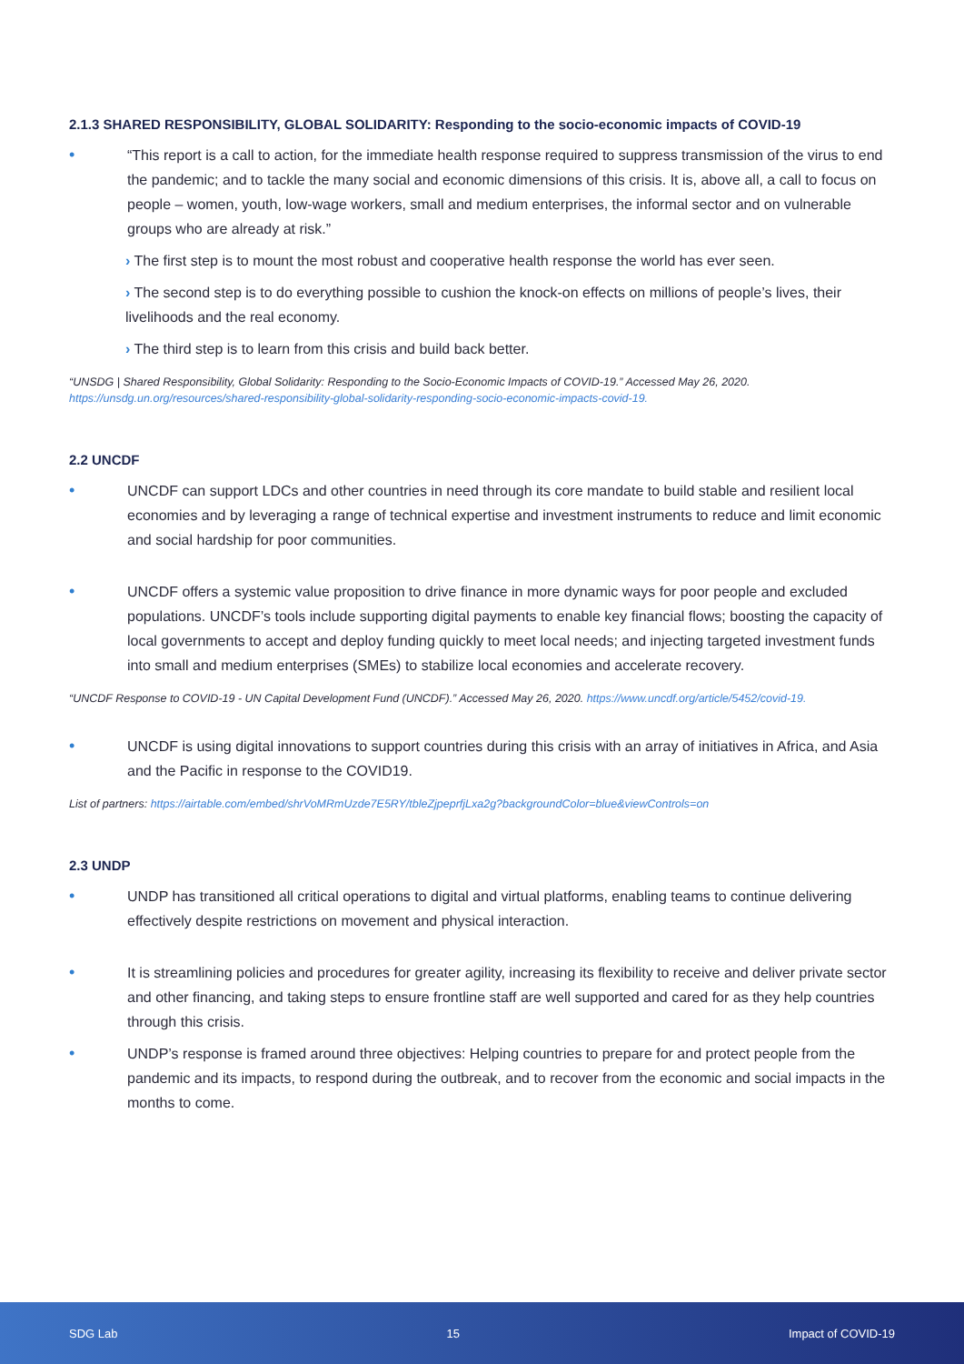2.1.3 SHARED RESPONSIBILITY, GLOBAL SOLIDARITY: Responding to the socio-economic impacts of COVID-19
• “This report is a call to action, for the immediate health response required to suppress transmission of the virus to end the pandemic; and to tackle the many social and economic dimensions of this crisis. It is, above all, a call to focus on people – women, youth, low-wage workers, small and medium enterprises, the informal sector and on vulnerable groups who are already at risk.”
› The first step is to mount the most robust and cooperative health response the world has ever seen.
› The second step is to do everything possible to cushion the knock-on effects on millions of people’s lives, their livelihoods and the real economy.
› The third step is to learn from this crisis and build back better.
“UNSDG | Shared Responsibility, Global Solidarity: Responding to the Socio-Economic Impacts of COVID-19.” Accessed May 26, 2020. https://unsdg.un.org/resources/shared-responsibility-global-solidarity-responding-socio-economic-impacts-covid-19.
2.2 UNCDF
• UNCDF can support LDCs and other countries in need through its core mandate to build stable and resilient local economies and by leveraging a range of technical expertise and investment instruments to reduce and limit economic and social hardship for poor communities.
• UNCDF offers a systemic value proposition to drive finance in more dynamic ways for poor people and excluded populations. UNCDF’s tools include supporting digital payments to enable key financial flows; boosting the capacity of local governments to accept and deploy funding quickly to meet local needs; and injecting targeted investment funds into small and medium enterprises (SMEs) to stabilize local economies and accelerate recovery.
“UNCDF Response to COVID-19 - UN Capital Development Fund (UNCDF).” Accessed May 26, 2020. https://www.uncdf.org/article/5452/covid-19.
• UNCDF is using digital innovations to support countries during this crisis with an array of initiatives in Africa, and Asia and the Pacific in response to the COVID19.
List of partners: https://airtable.com/embed/shrVoMRmUzde7E5RY/tbleZjpeprfjLxa2g?backgroundColor=blue&viewControls=on
2.3 UNDP
• UNDP has transitioned all critical operations to digital and virtual platforms, enabling teams to continue delivering effectively despite restrictions on movement and physical interaction.
• It is streamlining policies and procedures for greater agility, increasing its flexibility to receive and deliver private sector and other financing, and taking steps to ensure frontline staff are well supported and cared for as they help countries through this crisis.
• UNDP’s response is framed around three objectives: Helping countries to prepare for and protect people from the pandemic and its impacts, to respond during the outbreak, and to recover from the economic and social impacts in the months to come.
SDG Lab 15 Impact of COVID-19